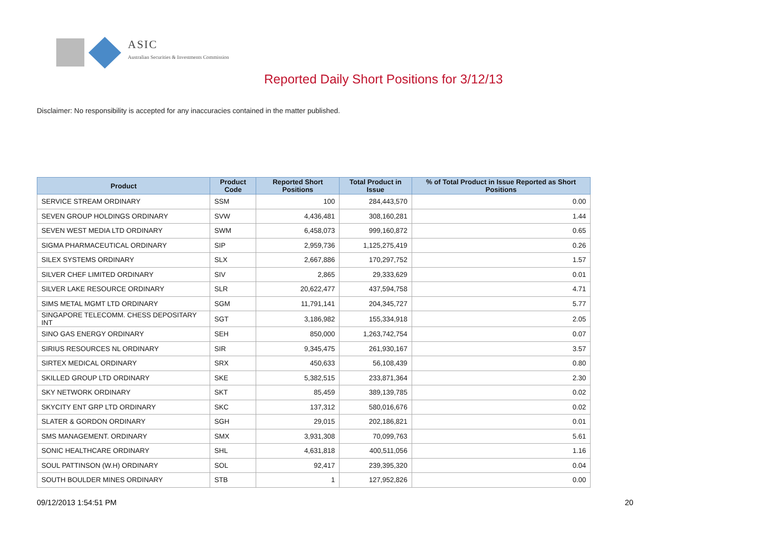ASIC
Australian Securities & Investments Commission
Reported Daily Short Positions for 3/12/13
Disclaimer: No responsibility is accepted for any inaccuracies contained in the matter published.
| Product | Product Code | Reported Short Positions | Total Product in Issue | % of Total Product in Issue Reported as Short Positions |
| --- | --- | --- | --- | --- |
| SERVICE STREAM ORDINARY | SSM | 100 | 284,443,570 | 0.00 |
| SEVEN GROUP HOLDINGS ORDINARY | SVW | 4,436,481 | 308,160,281 | 1.44 |
| SEVEN WEST MEDIA LTD ORDINARY | SWM | 6,458,073 | 999,160,872 | 0.65 |
| SIGMA PHARMACEUTICAL ORDINARY | SIP | 2,959,736 | 1,125,275,419 | 0.26 |
| SILEX SYSTEMS ORDINARY | SLX | 2,667,886 | 170,297,752 | 1.57 |
| SILVER CHEF LIMITED ORDINARY | SIV | 2,865 | 29,333,629 | 0.01 |
| SILVER LAKE RESOURCE ORDINARY | SLR | 20,622,477 | 437,594,758 | 4.71 |
| SIMS METAL MGMT LTD ORDINARY | SGM | 11,791,141 | 204,345,727 | 5.77 |
| SINGAPORE TELECOMM. CHESS DEPOSITARY INT | SGT | 3,186,982 | 155,334,918 | 2.05 |
| SINO GAS ENERGY ORDINARY | SEH | 850,000 | 1,263,742,754 | 0.07 |
| SIRIUS RESOURCES NL ORDINARY | SIR | 9,345,475 | 261,930,167 | 3.57 |
| SIRTEX MEDICAL ORDINARY | SRX | 450,633 | 56,108,439 | 0.80 |
| SKILLED GROUP LTD ORDINARY | SKE | 5,382,515 | 233,871,364 | 2.30 |
| SKY NETWORK ORDINARY | SKT | 85,459 | 389,139,785 | 0.02 |
| SKYCITY ENT GRP LTD ORDINARY | SKC | 137,312 | 580,016,676 | 0.02 |
| SLATER & GORDON ORDINARY | SGH | 29,015 | 202,186,821 | 0.01 |
| SMS MANAGEMENT. ORDINARY | SMX | 3,931,308 | 70,099,763 | 5.61 |
| SONIC HEALTHCARE ORDINARY | SHL | 4,631,818 | 400,511,056 | 1.16 |
| SOUL PATTINSON (W.H) ORDINARY | SOL | 92,417 | 239,395,320 | 0.04 |
| SOUTH BOULDER MINES ORDINARY | STB | 1 | 127,952,826 | 0.00 |
09/12/2013 1:54:51 PM 20